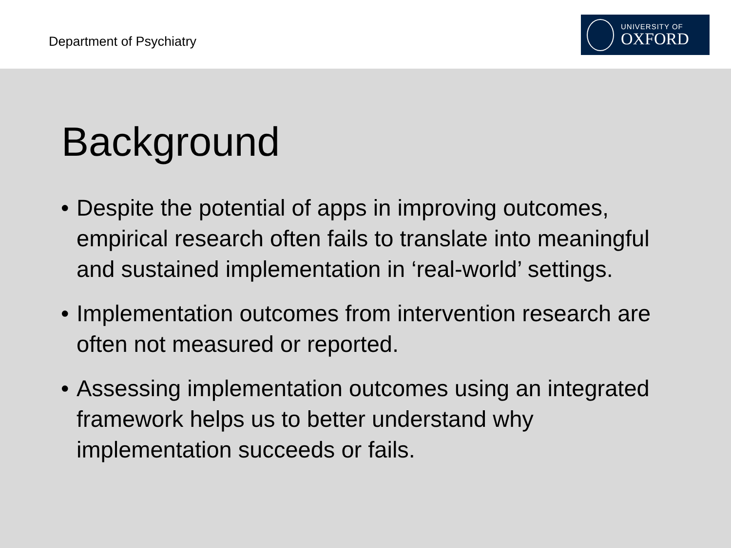Department of Psychiatry
UNIVERSITY OF
OXFORD
Background
• Despite the potential of apps in improving outcomes, empirical research often fails to translate into meaningful and sustained implementation in ‘real-world’ settings.
• Implementation outcomes from intervention research are often not measured or reported.
• Assessing implementation outcomes using an integrated framework helps us to better understand why implementation succeeds or fails.